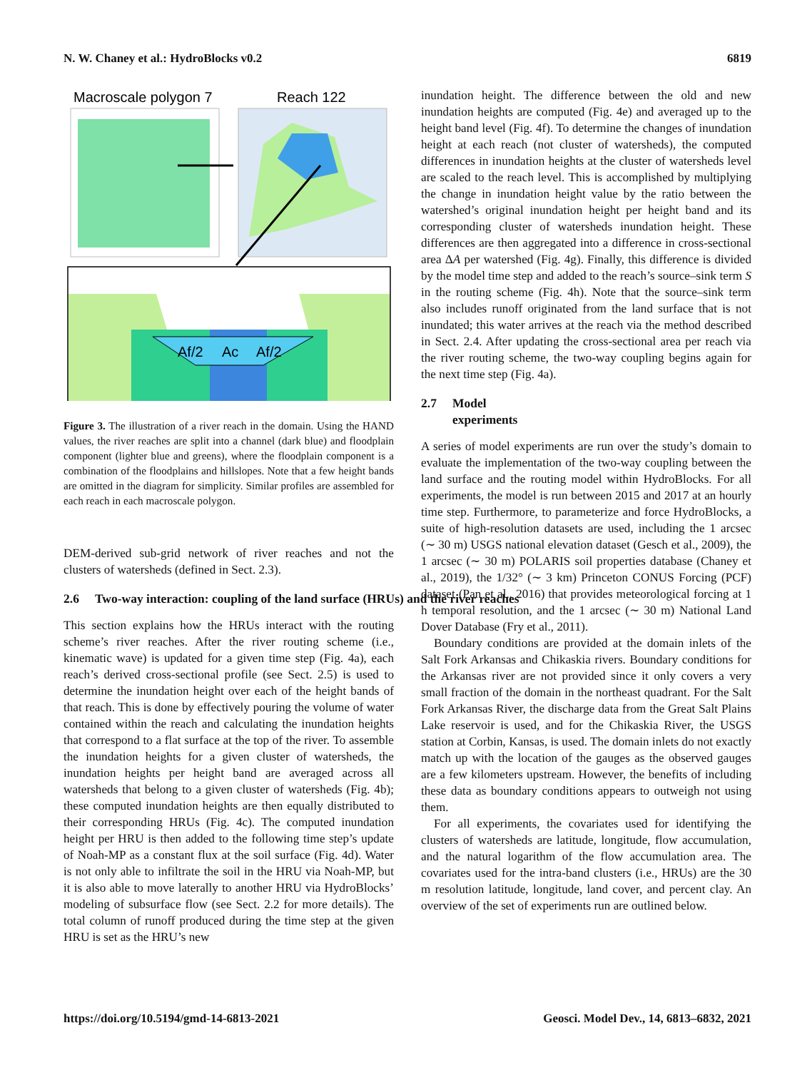N. W. Chaney et al.: HydroBlocks v0.2 6819
Macroscale polygon 7
Reach 122
Af/2
Ac
Af/2
Figure 3. The illustration of a river reach in the domain. Using the HAND values, the river reaches are split into a channel (dark blue) and floodplain component (lighter blue and greens), where the floodplain component is a combination of the floodplains and hillslopes. Note that a few height bands are omitted in the diagram for simplicity. Similar profiles are assembled for each reach in each macroscale polygon.
DEM-derived sub-grid network of river reaches and not the clusters of watersheds (defined in Sect. 2.3).
2.6 Two-way interaction: coupling of the land surface (HRUs) and the river reaches
This section explains how the HRUs interact with the routing scheme’s river reaches. After the river routing scheme (i.e., kinematic wave) is updated for a given time step (Fig. 4a), each reach’s derived cross-sectional profile (see Sect. 2.5) is used to determine the inundation height over each of the height bands of that reach. This is done by effectively pouring the volume of water contained within the reach and calculating the inundation heights that correspond to a flat surface at the top of the river. To assemble the inundation heights for a given cluster of watersheds, the inundation heights per height band are averaged across all watersheds that belong to a given cluster of watersheds (Fig. 4b); these computed inundation heights are then equally distributed to their corresponding HRUs (Fig. 4c). The computed inundation height per HRU is then added to the following time step’s update of Noah-MP as a constant flux at the soil surface (Fig. 4d). Water is not only able to infiltrate the soil in the HRU via Noah-MP, but it is also able to move laterally to another HRU via HydroBlocks’ modeling of subsurface flow (see Sect. 2.2 for more details). The total column of runoff produced during the time step at the given HRU is set as the HRU’s new
inundation height. The difference between the old and new inundation heights are computed (Fig. 4e) and averaged up to the height band level (Fig. 4f). To determine the changes of inundation height at each reach (not cluster of watersheds), the computed differences in inundation heights at the cluster of watersheds level are scaled to the reach level. This is accomplished by multiplying the change in inundation height value by the ratio between the watershed’s original inundation height per height band and its corresponding cluster of watersheds inundation height. These differences are then aggregated into a difference in cross-sectional area ΔA per watershed (Fig. 4g). Finally, this difference is divided by the model time step and added to the reach’s source–sink term S in the routing scheme (Fig. 4h). Note that the source–sink term also includes runoff originated from the land surface that is not inundated; this water arrives at the reach via the method described in Sect. 2.4. After updating the cross-sectional area per reach via the river routing scheme, the two-way coupling begins again for the next time step (Fig. 4a).
2.7 Model experiments
A series of model experiments are run over the study’s domain to evaluate the implementation of the two-way coupling between the land surface and the routing model within HydroBlocks. For all experiments, the model is run between 2015 and 2017 at an hourly time step. Furthermore, to parameterize and force HydroBlocks, a suite of high-resolution datasets are used, including the 1 arcsec (∼ 30 m) USGS national elevation dataset (Gesch et al., 2009), the 1 arcsec (∼ 30 m) POLARIS soil properties database (Chaney et al., 2019), the 1/32° (∼ 3 km) Princeton CONUS Forcing (PCF) dataset (Pan et al., 2016) that provides meteorological forcing at 1 h temporal resolution, and the 1 arcsec (∼ 30 m) National Land Dover Database (Fry et al., 2011).
Boundary conditions are provided at the domain inlets of the Salt Fork Arkansas and Chikaskia rivers. Boundary conditions for the Arkansas river are not provided since it only covers a very small fraction of the domain in the northeast quadrant. For the Salt Fork Arkansas River, the discharge data from the Great Salt Plains Lake reservoir is used, and for the Chikaskia River, the USGS station at Corbin, Kansas, is used. The domain inlets do not exactly match up with the location of the gauges as the observed gauges are a few kilometers upstream. However, the benefits of including these data as boundary conditions appears to outweigh not using them.
For all experiments, the covariates used for identifying the clusters of watersheds are latitude, longitude, flow accumulation, and the natural logarithm of the flow accumulation area. The covariates used for the intra-band clusters (i.e., HRUs) are the 30 m resolution latitude, longitude, land cover, and percent clay. An overview of the set of experiments run are outlined below.
https://doi.org/10.5194/gmd-14-6813-2021 Geosci. Model Dev., 14, 6813–6832, 2021